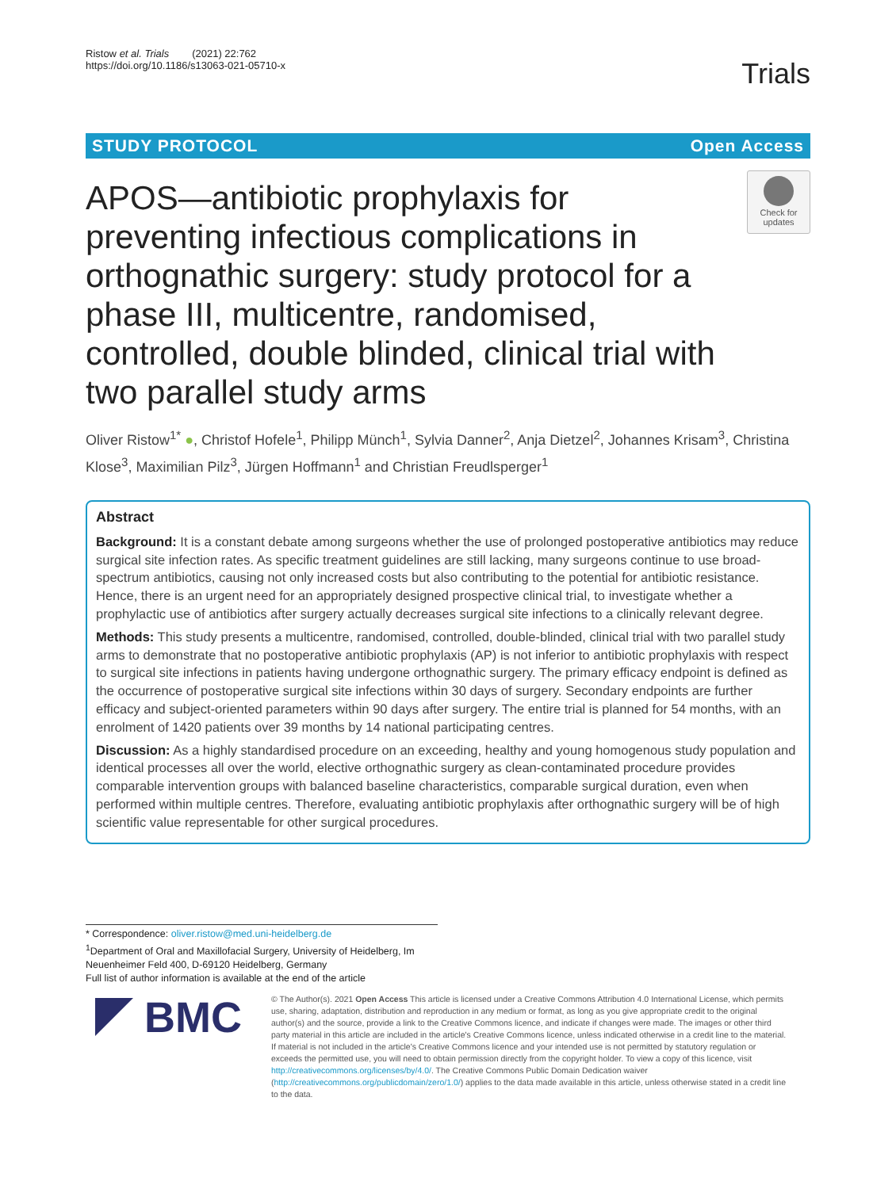Ristow et al. Trials (2021) 22:762
https://doi.org/10.1186/s13063-021-05710-x
Trials
STUDY PROTOCOL Open Access
APOS—antibiotic prophylaxis for preventing infectious complications in orthognathic surgery: study protocol for a phase III, multicentre, randomised, controlled, double blinded, clinical trial with two parallel study arms
Check for updates
Oliver Ristow<sup>1*</sup> ●, Christof Hofele<sup>1</sup>, Philipp Münch<sup>1</sup>, Sylvia Danner<sup>2</sup>, Anja Dietzel<sup>2</sup>, Johannes Krisam<sup>3</sup>, Christina Klose<sup>3</sup>, Maximilian Pilz<sup>3</sup>, Jürgen Hoffmann<sup>1</sup> and Christian Freudlsperger<sup>1</sup>
Abstract
Background: It is a constant debate among surgeons whether the use of prolonged postoperative antibiotics may reduce surgical site infection rates. As specific treatment guidelines are still lacking, many surgeons continue to use broad-spectrum antibiotics, causing not only increased costs but also contributing to the potential for antibiotic resistance. Hence, there is an urgent need for an appropriately designed prospective clinical trial, to investigate whether a prophylactic use of antibiotics after surgery actually decreases surgical site infections to a clinically relevant degree.
Methods: This study presents a multicentre, randomised, controlled, double-blinded, clinical trial with two parallel study arms to demonstrate that no postoperative antibiotic prophylaxis (AP) is not inferior to antibiotic prophylaxis with respect to surgical site infections in patients having undergone orthognathic surgery. The primary efficacy endpoint is defined as the occurrence of postoperative surgical site infections within 30 days of surgery. Secondary endpoints are further efficacy and subject-oriented parameters within 90 days after surgery. The entire trial is planned for 54 months, with an enrolment of 1420 patients over 39 months by 14 national participating centres.
Discussion: As a highly standardised procedure on an exceeding, healthy and young homogenous study population and identical processes all over the world, elective orthognathic surgery as clean-contaminated procedure provides comparable intervention groups with balanced baseline characteristics, comparable surgical duration, even when performed within multiple centres. Therefore, evaluating antibiotic prophylaxis after orthognathic surgery will be of high scientific value representable for other surgical procedures.
* Correspondence: oliver.ristow@med.uni-heidelberg.de
<sup>1</sup> Department of Oral and Maxillofacial Surgery, University of Heidelberg, Im Neuenheimer Feld 400, D-69120 Heidelberg, Germany
Full list of author information is available at the end of the article
BMC
© The Author(s). 2021 Open Access This article is licensed under a Creative Commons Attribution 4.0 International License, which permits use, sharing, adaptation, distribution and reproduction in any medium or format, as long as you give appropriate credit to the original author(s) and the source, provide a link to the Creative Commons licence, and indicate if changes were made. The images or other third party material in this article are included in the article's Creative Commons licence, unless indicated otherwise in a credit line to the material. If material is not included in the article's Creative Commons licence and your intended use is not permitted by statutory regulation or exceeds the permitted use, you will need to obtain permission directly from the copyright holder. To view a copy of this licence, visit http://creativecommons.org/licenses/by/4.0/. The Creative Commons Public Domain Dedication waiver (http://creativecommons.org/publicdomain/zero/1.0/) applies to the data made available in this article, unless otherwise stated in a credit line to the data.